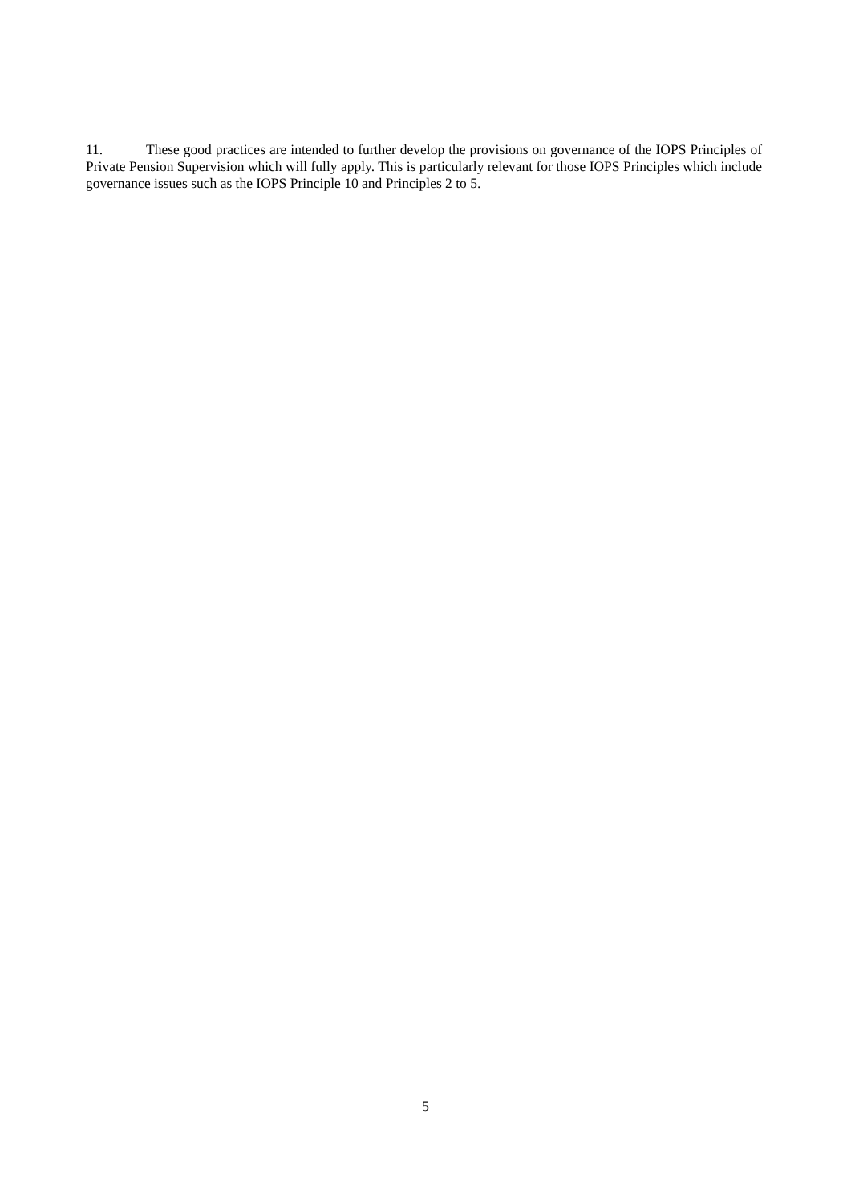11. These good practices are intended to further develop the provisions on governance of the IOPS Principles of Private Pension Supervision which will fully apply. This is particularly relevant for those IOPS Principles which include governance issues such as the IOPS Principle 10 and Principles 2 to 5.
5